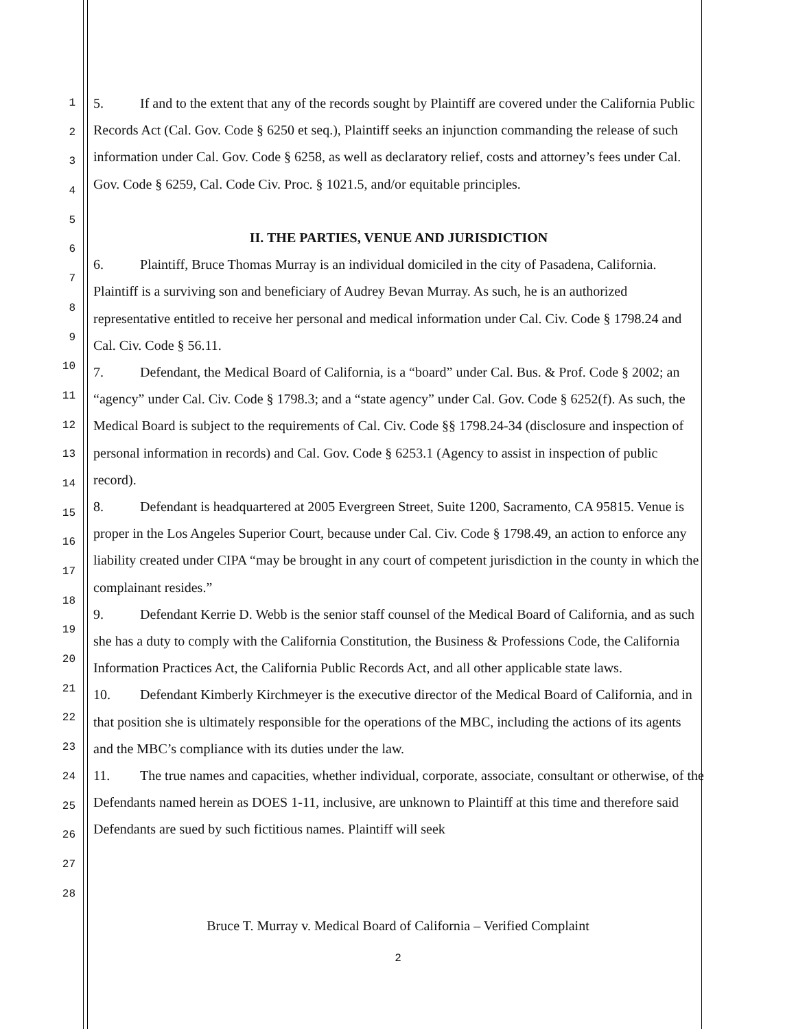1
2
3
4
5
6
7
8
9
10
11
12
13
14
15
16
17
18
19
20
21
22
23
24
25
26
27
28
5. If and to the extent that any of the records sought by Plaintiff are covered under the California Public Records Act (Cal. Gov. Code § 6250 et seq.), Plaintiff seeks an injunction commanding the release of such information under Cal. Gov. Code § 6258, as well as declaratory relief, costs and attorney’s fees under Cal. Gov. Code § 6259, Cal. Code Civ. Proc. § 1021.5, and/or equitable principles.
II. THE PARTIES, VENUE AND JURISDICTION
6. Plaintiff, Bruce Thomas Murray is an individual domiciled in the city of Pasadena, California. Plaintiff is a surviving son and beneficiary of Audrey Bevan Murray. As such, he is an authorized representative entitled to receive her personal and medical information under Cal. Civ. Code § 1798.24 and Cal. Civ. Code § 56.11.
7. Defendant, the Medical Board of California, is a “board” under Cal. Bus. & Prof. Code § 2002; an “agency” under Cal. Civ. Code § 1798.3; and a “state agency” under Cal. Gov. Code § 6252(f). As such, the Medical Board is subject to the requirements of Cal. Civ. Code §§ 1798.24-34 (disclosure and inspection of personal information in records) and Cal. Gov. Code § 6253.1 (Agency to assist in inspection of public record).
8. Defendant is headquartered at 2005 Evergreen Street, Suite 1200, Sacramento, CA 95815. Venue is proper in the Los Angeles Superior Court, because under Cal. Civ. Code § 1798.49, an action to enforce any liability created under CIPA “may be brought in any court of competent jurisdiction in the county in which the complainant resides.”
9. Defendant Kerrie D. Webb is the senior staff counsel of the Medical Board of California, and as such she has a duty to comply with the California Constitution, the Business & Professions Code, the California Information Practices Act, the California Public Records Act, and all other applicable state laws.
10. Defendant Kimberly Kirchmeyer is the executive director of the Medical Board of California, and in that position she is ultimately responsible for the operations of the MBC, including the actions of its agents and the MBC’s compliance with its duties under the law.
11. The true names and capacities, whether individual, corporate, associate, consultant or otherwise, of the Defendants named herein as DOES 1-11, inclusive, are unknown to Plaintiff at this time and therefore said Defendants are sued by such fictitious names. Plaintiff will seek
Bruce T. Murray v. Medical Board of California – Verified Complaint
2